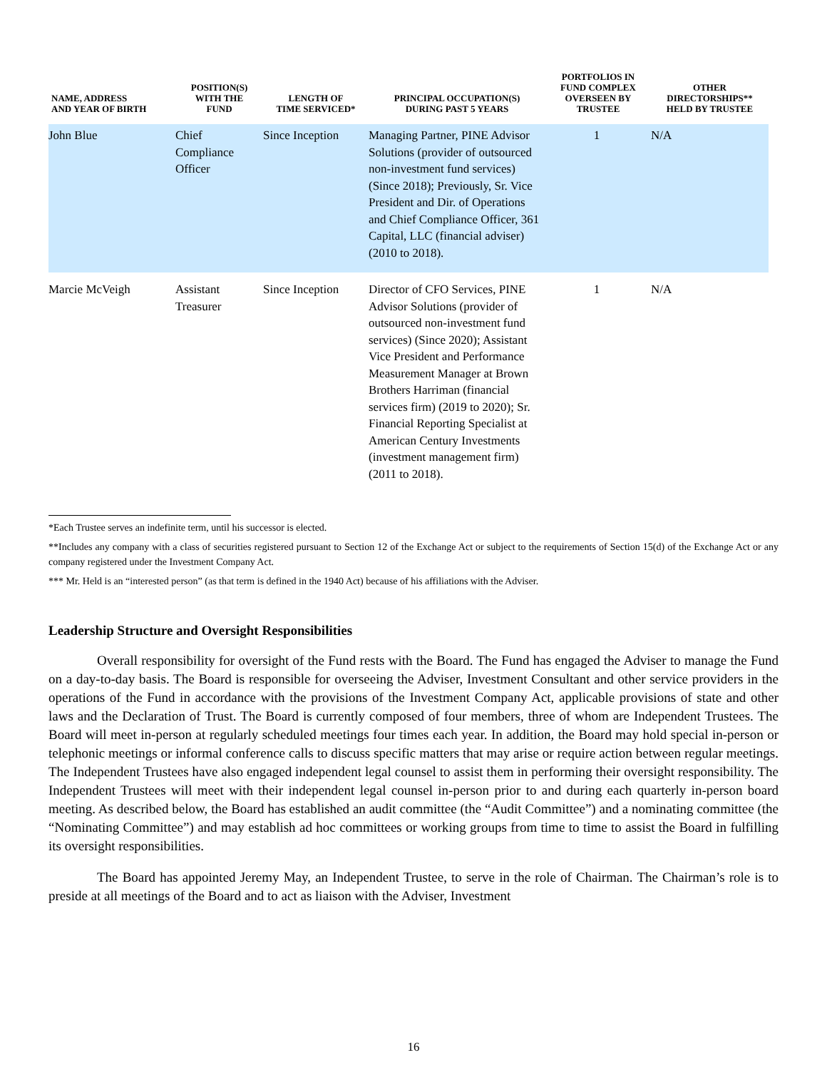| NAME, ADDRESS AND YEAR OF BIRTH | POSITION(S) WITH THE FUND | LENGTH OF TIME SERVICED* | PRINCIPAL OCCUPATION(S) DURING PAST 5 YEARS | PORTFOLIOS IN FUND COMPLEX OVERSEEN BY TRUSTEE | OTHER DIRECTORSHIPS** HELD BY TRUSTEE |
| --- | --- | --- | --- | --- | --- |
| John Blue | Chief Compliance Officer | Since Inception | Managing Partner, PINE Advisor Solutions (provider of outsourced non-investment fund services) (Since 2018); Previously, Sr. Vice President and Dir. of Operations and Chief Compliance Officer, 361 Capital, LLC (financial adviser) (2010 to 2018). | 1 | N/A |
| Marcie McVeigh | Assistant Treasurer | Since Inception | Director of CFO Services, PINE Advisor Solutions (provider of outsourced non-investment fund services) (Since 2020); Assistant Vice President and Performance Measurement Manager at Brown Brothers Harriman (financial services firm) (2019 to 2020); Sr. Financial Reporting Specialist at American Century Investments (investment management firm) (2011 to 2018). | 1 | N/A |
*Each Trustee serves an indefinite term, until his successor is elected.
**Includes any company with a class of securities registered pursuant to Section 12 of the Exchange Act or subject to the requirements of Section 15(d) of the Exchange Act or any company registered under the Investment Company Act.
*** Mr. Held is an “interested person” (as that term is defined in the 1940 Act) because of his affiliations with the Adviser.
Leadership Structure and Oversight Responsibilities
Overall responsibility for oversight of the Fund rests with the Board. The Fund has engaged the Adviser to manage the Fund on a day-to-day basis. The Board is responsible for overseeing the Adviser, Investment Consultant and other service providers in the operations of the Fund in accordance with the provisions of the Investment Company Act, applicable provisions of state and other laws and the Declaration of Trust. The Board is currently composed of four members, three of whom are Independent Trustees. The Board will meet in-person at regularly scheduled meetings four times each year. In addition, the Board may hold special in-person or telephonic meetings or informal conference calls to discuss specific matters that may arise or require action between regular meetings. The Independent Trustees have also engaged independent legal counsel to assist them in performing their oversight responsibility. The Independent Trustees will meet with their independent legal counsel in-person prior to and during each quarterly in-person board meeting. As described below, the Board has established an audit committee (the “Audit Committee”) and a nominating committee (the “Nominating Committee”) and may establish ad hoc committees or working groups from time to time to assist the Board in fulfilling its oversight responsibilities.
The Board has appointed Jeremy May, an Independent Trustee, to serve in the role of Chairman. The Chairman’s role is to preside at all meetings of the Board and to act as liaison with the Adviser, Investment
16